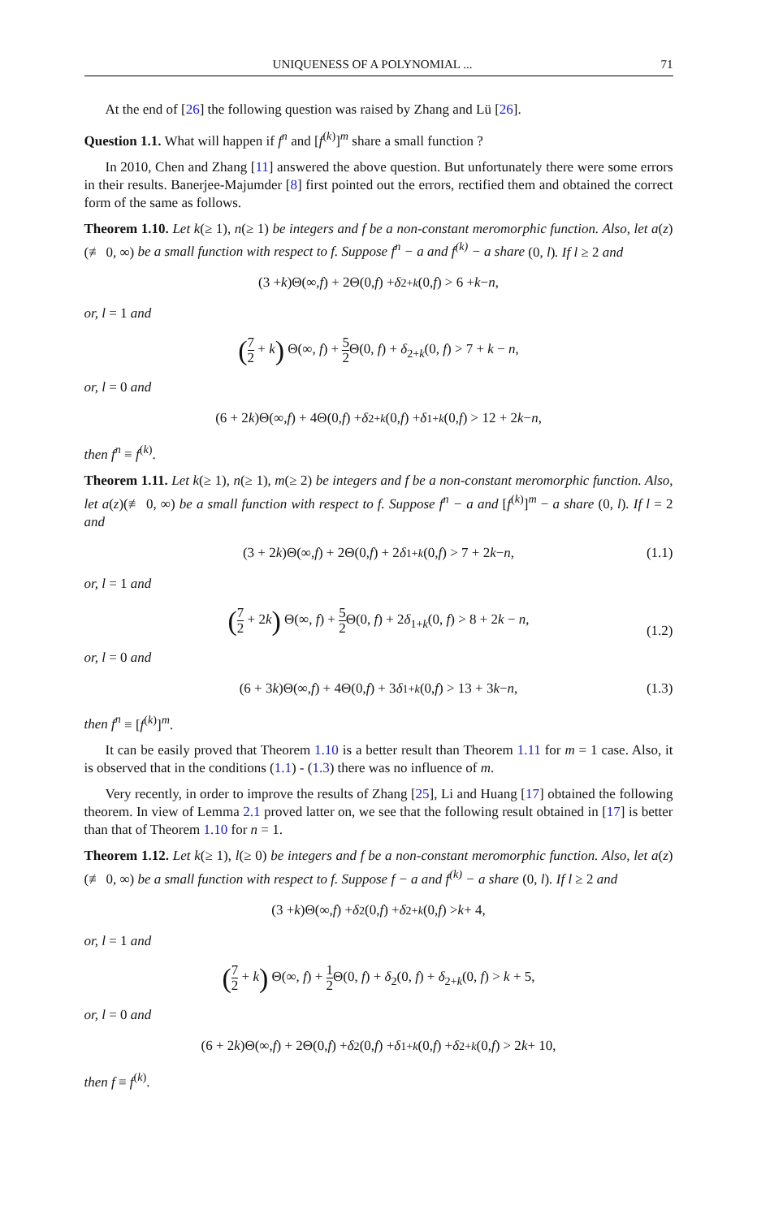UNIQUENESS OF A POLYNOMIAL ... 71
At the end of [26] the following question was raised by Zhang and Lü [26].
Question 1.1. What will happen if f<sup>n</sup> and [f<sup>(k)</sup>]<sup>m</sup> share a small function ?
In 2010, Chen and Zhang [11] answered the above question. But unfortunately there were some errors in their results. Banerjee-Majumder [8] first pointed out the errors, rectified them and obtained the correct form of the same as follows.
Theorem 1.10. Let k(≥ 1), n(≥ 1) be integers and f be a non-constant meromorphic function. Also, let a(z)(≢ 0, ∞) be a small function with respect to f. Suppose f<sup>n</sup> − a and f<sup>(k)</sup> − a share (0, l). If l ≥ 2 and
(3 + k)Θ(∞, f) + 2Θ(0, f) + δ<sub>2+k</sub> (0, f) > 6 + k − n,
or, l = 1 and
(7 2 + k) Θ(∞, f) + 5 2 Θ(0, f) + δ<sub>2+k</sub>(0, f) > 7 + k − n,
or, l = 0 and
(6 + 2 k)Θ(∞, f) + 4Θ(0, f) + δ<sub>2+k</sub> (0, f) + δ<sub>1+k</sub> (0, f) > 12 + 2 k − n,
then f<sup>n</sup> ≡ f<sup>(k)</sup>.
Theorem 1.11. Let k(≥ 1), n(≥ 1), m(≥ 2) be integers and f be a non-constant meromorphic function. Also, let a(z)(≢ 0, ∞) be a small function with respect to f. Suppose f<sup>n</sup> − a and [f<sup>(k)</sup>]<sup>m</sup> − a share (0, l). If l = 2 and
(3 + 2 k)Θ(∞, f) + 2Θ(0, f) + 2 δ<sub>1+k</sub> (0, f) > 7 + 2 k − n, (1.1)
or, l = 1 and
(7 2 + 2k) Θ(∞, f) + 5 2 Θ(0, f) + 2δ<sub>1+k</sub>(0, f) > 8 + 2k − n,
(1.2)
or, l = 0 and
(6 + 3 k)Θ(∞, f) + 4Θ(0, f) + 3 δ<sub>1+k</sub> (0, f) > 13 + 3 k − n, (1.3)
then f<sup>n</sup> ≡ [f<sup>(k)</sup>]<sup>m</sup>.
It can be easily proved that Theorem 1.10 is a better result than Theorem 1.11 for m = 1 case. Also, it is observed that in the conditions (1.1) - (1.3) there was no influence of m.
Very recently, in order to improve the results of Zhang [25], Li and Huang [17] obtained the following theorem. In view of Lemma 2.1 proved latter on, we see that the following result obtained in [17] is better than that of Theorem 1.10 for n = 1.
Theorem 1.12. Let k(≥ 1), l(≥ 0) be integers and f be a non-constant meromorphic function. Also, let a(z) (≢ 0, ∞) be a small function with respect to f. Suppose f − a and f<sup>(k)</sup> − a share (0, l). If l ≥ 2 and
(3 + k)Θ(∞, f) + δ<sub>2</sub>(0, f) + δ<sub>2+k</sub> (0, f) > k + 4,
or, l = 1 and
(7 2 + k) Θ(∞, f) + 1 2 Θ(0, f) + δ<sub>2</sub>(0, f) + δ<sub>2+k</sub>(0, f) > k + 5,
or, l = 0 and
(6 + 2 k)Θ(∞, f) + 2Θ(0, f) + δ<sub>2</sub>(0, f) + δ<sub>1+k</sub> (0, f) + δ<sub>2+k</sub> (0, f) > 2 k + 10,
then f ≡ f<sup>(k)</sup>.